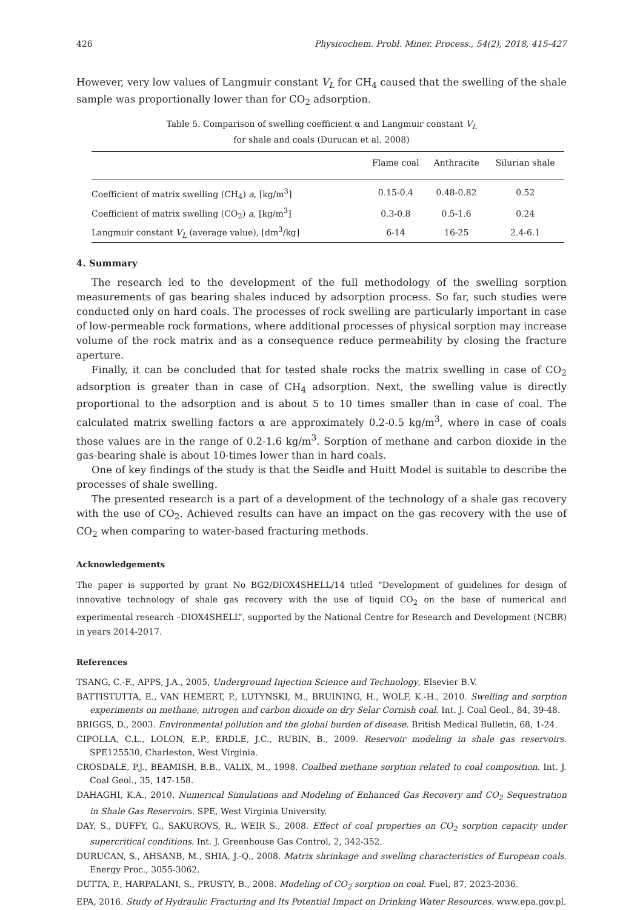426 Physicochem. Probl. Miner. Process., 54(2), 2018, 415-427
However, very low values of Langmuir constant V<sub>L</sub> for CH<sub>4</sub> caused that the swelling of the shale sample was proportionally lower than for CO<sub>2</sub> adsorption.
Table 5. Comparison of swelling coefficient α and Langmuir constant V<sub>L</sub>
for shale and coals (Durucan et al. 2008)
| | Flame coal | Anthracite | Silurian shale |
| --- | --- | --- | --- |
| Coefficient of matrix swelling (CH<sub>4</sub>) a , [kg/m<sup>3</sup>] | 0.15-0.4 | 0.48-0.82 | 0.52 |
| Coefficient of matrix swelling (CO<sub>2</sub>) a , [kg/m<sup>3</sup>] | 0.3-0.8 | 0.5-1.6 | 0.24 |
| Langmuir constant V<sub>L</sub> (average value), [dm<sup>3</sup>/kg] | 6-14 | 16-25 | 2.4-6.1 |
4. Summary
The research led to the development of the full methodology of the swelling sorption measurements of gas bearing shales induced by adsorption process. So far, such studies were conducted only on hard coals. The processes of rock swelling are particularly important in case of low-permeable rock formations, where additional processes of physical sorption may increase volume of the rock matrix and as a consequence reduce permeability by closing the fracture aperture.
Finally, it can be concluded that for tested shale rocks the matrix swelling in case of CO<sub>2</sub> adsorption is greater than in case of CH<sub>4</sub> adsorption. Next, the swelling value is directly proportional to the adsorption and is about 5 to 10 times smaller than in case of coal. The calculated matrix swelling factors α are approximately 0.2-0.5 kg/m<sup>3</sup>, where in case of coals those values are in the range of 0.2-1.6 kg/m<sup>3</sup>. Sorption of methane and carbon dioxide in the gas-bearing shale is about 10-times lower than in hard coals.
One of key findings of the study is that the Seidle and Huitt Model is suitable to describe the processes of shale swelling.
The presented research is a part of a development of the technology of a shale gas recovery with the use of CO<sub>2</sub>. Achieved results can have an impact on the gas recovery with the use of CO<sub>2</sub> when comparing to water-based fracturing methods.
Acknowledgements
The paper is supported by grant No BG2/DIOX4SHELL/14 titled “Development of guidelines for design of innovative technology of shale gas recovery with the use of liquid CO<sub>2</sub> on the base of numerical and experimental research –DIOX4SHELL”, supported by the National Centre for Research and Development (NCBR) in years 2014-2017.
References
TSANG, C.-F., APPS, J.A., 2005, Underground Injection Science and Technology, Elsevier B.V.
BATTISTUTTA, E., VAN HEMERT, P., LUTYNSKI, M., BRUINING, H., WOLF, K.-H., 2010. Swelling and sorption experiments on methane, nitrogen and carbon dioxide on dry Selar Cornish coal. Int. J. Coal Geol., 84, 39-48.
BRIGGS, D., 2003. Environmental pollution and the global burden of disease. British Medical Bulletin, 68, 1-24.
CIPOLLA, C.L., LOLON, E.P., ERDLE, J.C., RUBIN, B., 2009. Reservoir modeling in shale gas reservoirs. SPE125530, Charleston, West Virginia.
CROSDALE, P.J., BEAMISH, B.B., VALIX, M., 1998. Coalbed methane sorption related to coal composition. Int. J. Coal Geol., 35, 147-158.
DAHAGHI, K.A., 2010. Numerical Simulations and Modeling of Enhanced Gas Recovery and CO<sub>2</sub> Sequestration in Shale Gas Reservoirs. SPE, West Virginia University.
DAY, S., DUFFY, G., SAKUROVS, R., WEIR S., 2008. Effect of coal properties on CO<sub>2</sub> sorption capacity under supercritical conditions. Int. J. Greenhouse Gas Control, 2, 342-352.
DURUCAN, S., AHSANB, M., SHIA, J.-Q., 2008. Matrix shrinkage and swelling characteristics of European coals. Energy Proc., 3055-3062.
DUTTA, P., HARPALANI, S., PRUSTY, B., 2008. Modeling of CO<sub>2</sub> sorption on coal. Fuel, 87, 2023-2036.
EPA, 2016. Study of Hydraulic Fracturing and Its Potential Impact on Drinking Water Resources. www.epa.gov.pl.